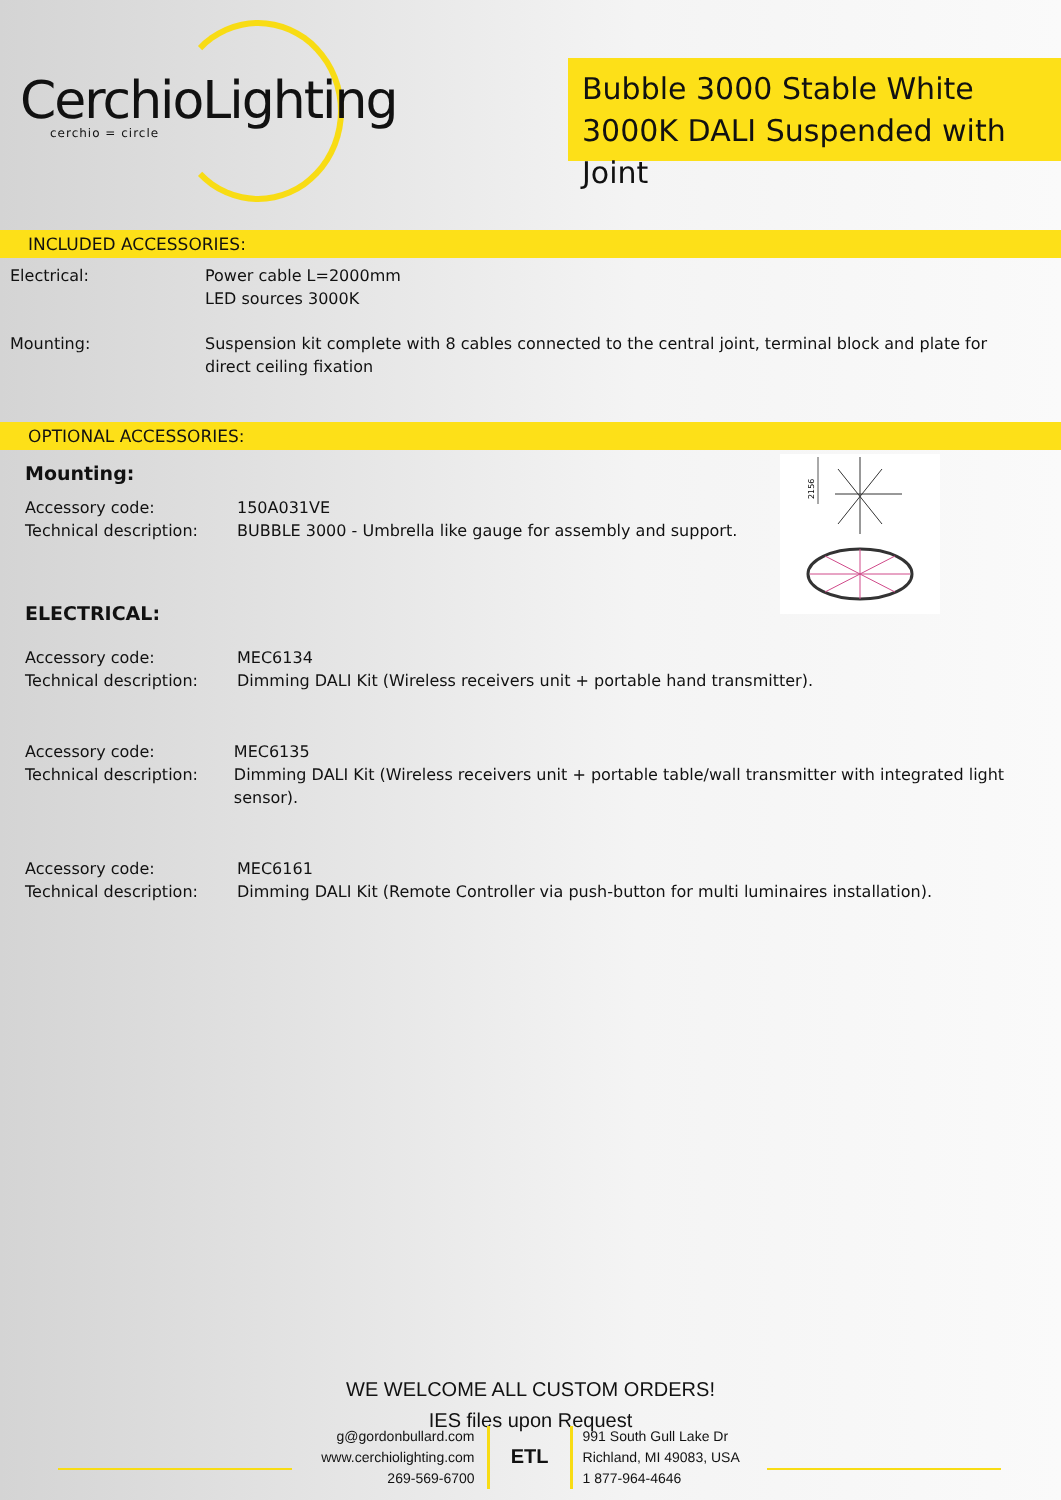CerchioLighting
cerchio = circle
Bubble 3000 Stable White
3000K DALI Suspended with Joint
INCLUDED ACCESSORIES:
Electrical: Power cable L=2000mm
LED sources 3000K
Mounting: Suspension kit complete with 8 cables connected to the central joint, terminal block and plate for
direct ceiling fixation
OPTIONAL ACCESSORIES:
2156
Mounting:
Accessory code:
Technical description:
150A031VE
BUBBLE 3000 - Umbrella like gauge for assembly and support.
ELECTRICAL:
Accessory code:
Technical description:
MEC6134
Dimming DALI Kit (Wireless receivers unit + portable hand transmitter).
Accessory code:
Technical description:
MEC6135
Dimming DALI Kit (Wireless receivers unit + portable table/wall transmitter with integrated light sensor).
Accessory code:
Technical description:
MEC6161
Dimming DALI Kit (Remote Controller via push-button for multi luminaires installation).
WE WELCOME ALL CUSTOM ORDERS!
IES files upon Request
g@gordonbullard.com
www.cerchiolighting.com
269-569-6700
ETL
991 South Gull Lake Dr
Richland, MI 49083, USA
1 877-964-4646